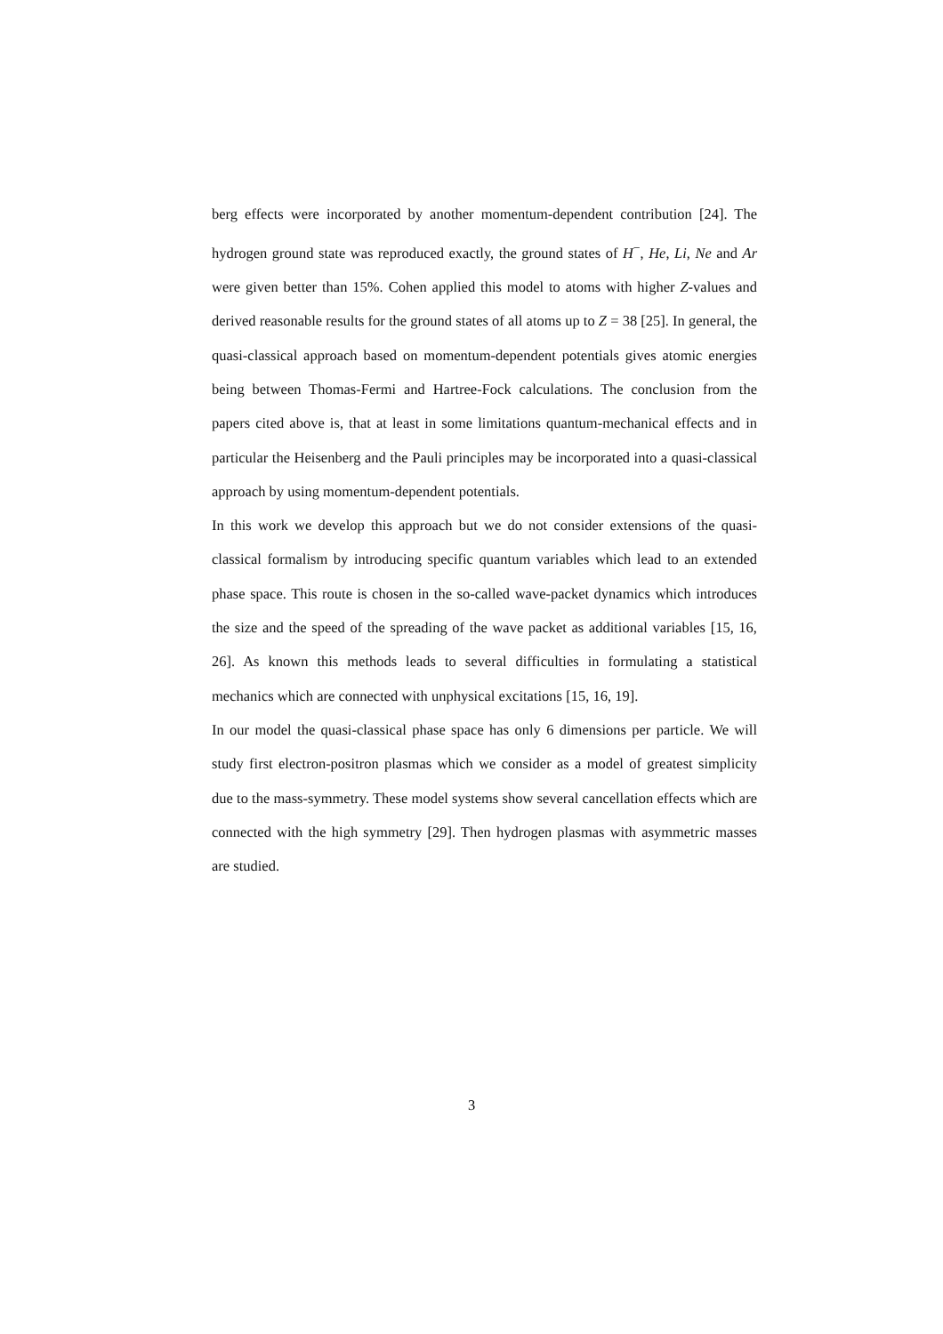berg effects were incorporated by another momentum-dependent contribution [24]. The hydrogen ground state was reproduced exactly, the ground states of H<sup>−</sup>, He, Li, Ne and Ar were given better than 15%. Cohen applied this model to atoms with higher Z-values and derived reasonable results for the ground states of all atoms up to Z = 38 [25]. In general, the quasi-classical approach based on momentum-dependent potentials gives atomic energies being between Thomas-Fermi and Hartree-Fock calculations. The conclusion from the papers cited above is, that at least in some limitations quantum-mechanical effects and in particular the Heisenberg and the Pauli principles may be incorporated into a quasi-classical approach by using momentum-dependent potentials.
In this work we develop this approach but we do not consider extensions of the quasi-classical formalism by introducing specific quantum variables which lead to an extended phase space. This route is chosen in the so-called wave-packet dynamics which introduces the size and the speed of the spreading of the wave packet as additional variables [15, 16, 26]. As known this methods leads to several difficulties in formulating a statistical mechanics which are connected with unphysical excitations [15, 16, 19].
In our model the quasi-classical phase space has only 6 dimensions per particle. We will study first electron-positron plasmas which we consider as a model of greatest simplicity due to the mass-symmetry. These model systems show several cancellation effects which are connected with the high symmetry [29]. Then hydrogen plasmas with asymmetric masses are studied.
3